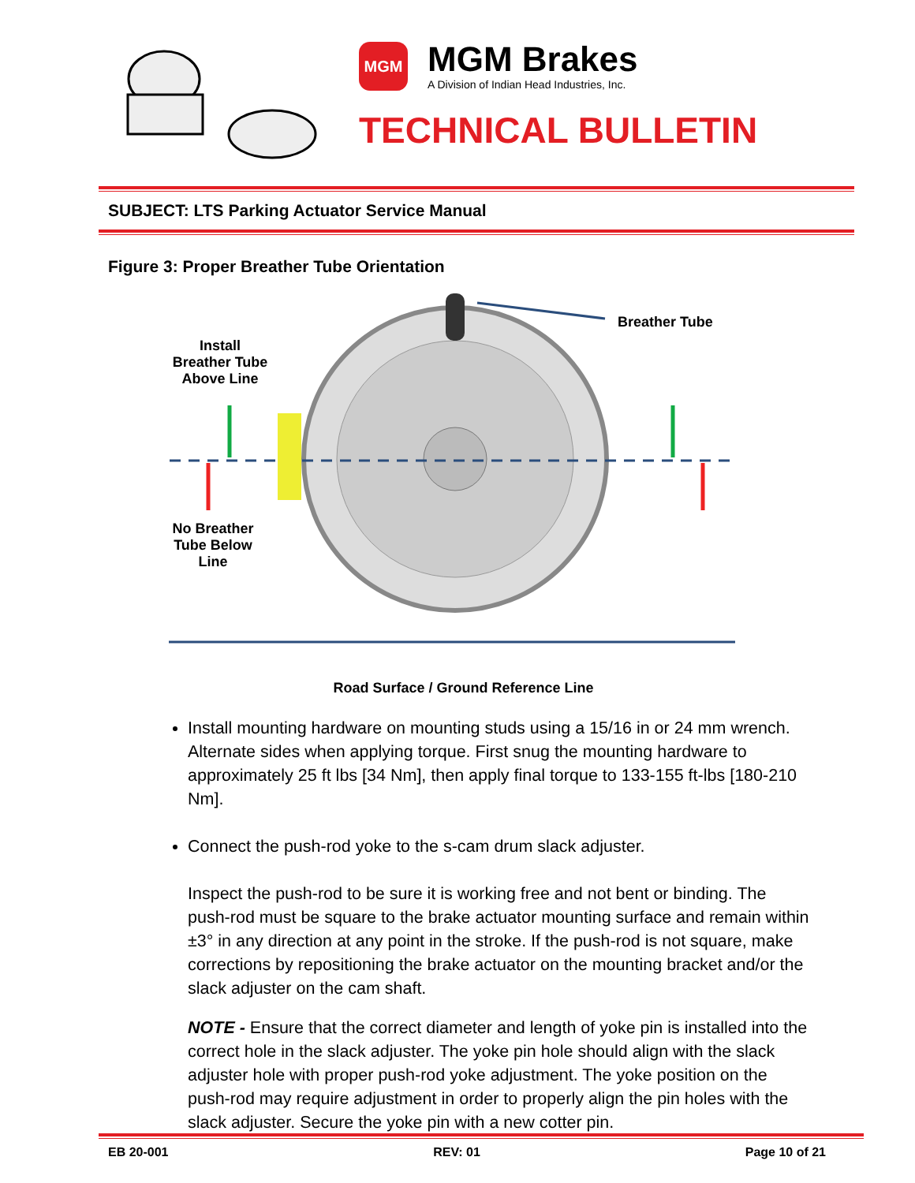MGM
MGM Brakes
A Division of Indian Head Industries, Inc.
TECHNICAL BULLETIN
SUBJECT: LTS Parking Actuator Service Manual
Figure 3: Proper Breather Tube Orientation
Breather Tube
Install
Breather Tube
Above Line
No Breather
Tube Below
Line
Road Surface / Ground Reference Line
Install mounting hardware on mounting studs using a 15/16 in or 24 mm wrench. Alternate sides when applying torque. First snug the mounting hardware to approximately 25 ft lbs [34 Nm], then apply final torque to 133-155 ft-lbs [180-210 Nm].
Connect the push-rod yoke to the s-cam drum slack adjuster.
Inspect the push-rod to be sure it is working free and not bent or binding. The push-rod must be square to the brake actuator mounting surface and remain within ±3° in any direction at any point in the stroke. If the push-rod is not square, make corrections by repositioning the brake actuator on the mounting bracket and/or the slack adjuster on the cam shaft.
NOTE - Ensure that the correct diameter and length of yoke pin is installed into the correct hole in the slack adjuster. The yoke pin hole should align with the slack adjuster hole with proper push-rod yoke adjustment. The yoke position on the push-rod may require adjustment in order to properly align the pin holes with the slack adjuster. Secure the yoke pin with a new cotter pin.
EB 20-001 REV: 01 Page 10 of 21